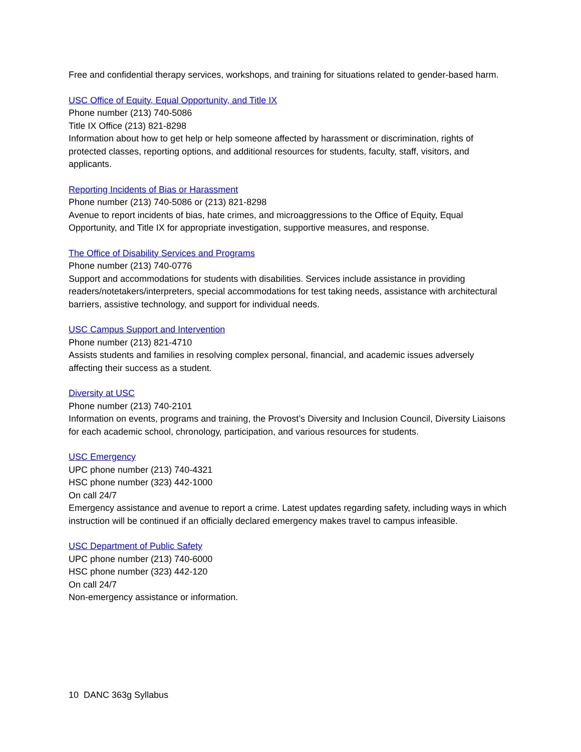Free and confidential therapy services, workshops, and training for situations related to gender-based harm.
USC Office of Equity, Equal Opportunity, and Title IX
Phone number (213) 740-5086
Title IX Office (213) 821-8298
Information about how to get help or help someone affected by harassment or discrimination, rights of protected classes, reporting options, and additional resources for students, faculty, staff, visitors, and applicants.
Reporting Incidents of Bias or Harassment
Phone number (213) 740-5086 or (213) 821-8298
Avenue to report incidents of bias, hate crimes, and microaggressions to the Office of Equity, Equal Opportunity, and Title IX for appropriate investigation, supportive measures, and response.
The Office of Disability Services and Programs
Phone number (213) 740-0776
Support and accommodations for students with disabilities. Services include assistance in providing readers/notetakers/interpreters, special accommodations for test taking needs, assistance with architectural barriers, assistive technology, and support for individual needs.
USC Campus Support and Intervention
Phone number (213) 821-4710
Assists students and families in resolving complex personal, financial, and academic issues adversely affecting their success as a student.
Diversity at USC
Phone number (213) 740-2101
Information on events, programs and training, the Provost’s Diversity and Inclusion Council, Diversity Liaisons for each academic school, chronology, participation, and various resources for students.
USC Emergency
UPC phone number (213) 740-4321
HSC phone number (323) 442-1000
On call 24/7
Emergency assistance and avenue to report a crime. Latest updates regarding safety, including ways in which instruction will be continued if an officially declared emergency makes travel to campus infeasible.
USC Department of Public Safety
UPC phone number (213) 740-6000
HSC phone number (323) 442-120
On call 24/7
Non-emergency assistance or information.
10 DANC 363g Syllabus